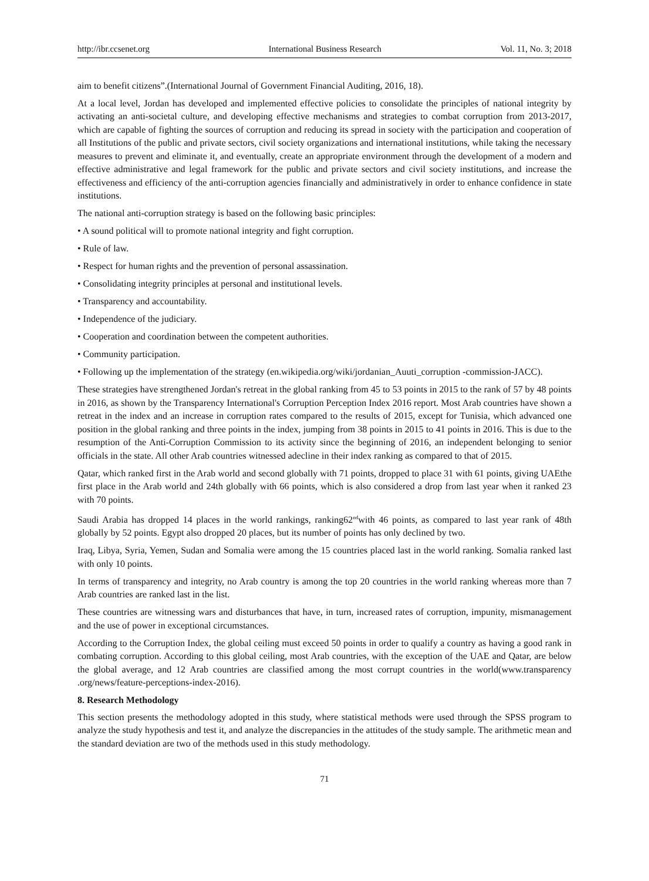http://ibr.ccsenet.org International Business Research Vol. 11, No. 3; 2018
aim to benefit citizens”.(International Journal of Government Financial Auditing, 2016, 18).
At a local level, Jordan has developed and implemented effective policies to consolidate the principles of national integrity by activating an anti-societal culture, and developing effective mechanisms and strategies to combat corruption from 2013-2017, which are capable of fighting the sources of corruption and reducing its spread in society with the participation and cooperation of all Institutions of the public and private sectors, civil society organizations and international institutions, while taking the necessary measures to prevent and eliminate it, and eventually, create an appropriate environment through the development of a modern and effective administrative and legal framework for the public and private sectors and civil society institutions, and increase the effectiveness and efficiency of the anti-corruption agencies financially and administratively in order to enhance confidence in state institutions.
The national anti-corruption strategy is based on the following basic principles:
• A sound political will to promote national integrity and fight corruption.
• Rule of law.
• Respect for human rights and the prevention of personal assassination.
• Consolidating integrity principles at personal and institutional levels.
• Transparency and accountability.
• Independence of the judiciary.
• Cooperation and coordination between the competent authorities.
• Community participation.
• Following up the implementation of the strategy (en.wikipedia.org/wiki/jordanian_Auuti_corruption -commission-JACC).
These strategies have strengthened Jordan's retreat in the global ranking from 45 to 53 points in 2015 to the rank of 57 by 48 points in 2016, as shown by the Transparency International's Corruption Perception Index 2016 report. Most Arab countries have shown a retreat in the index and an increase in corruption rates compared to the results of 2015, except for Tunisia, which advanced one position in the global ranking and three points in the index, jumping from 38 points in 2015 to 41 points in 2016. This is due to the resumption of the Anti-Corruption Commission to its activity since the beginning of 2016, an independent belonging to senior officials in the state. All other Arab countries witnessed adecline in their index ranking as compared to that of 2015.
Qatar, which ranked first in the Arab world and second globally with 71 points, dropped to place 31 with 61 points, giving UAEthe first place in the Arab world and 24th globally with 66 points, which is also considered a drop from last year when it ranked 23 with 70 points.
Saudi Arabia has dropped 14 places in the world rankings, ranking62<sup>nd</sup>with 46 points, as compared to last year rank of 48th globally by 52 points. Egypt also dropped 20 places, but its number of points has only declined by two.
Iraq, Libya, Syria, Yemen, Sudan and Somalia were among the 15 countries placed last in the world ranking. Somalia ranked last with only 10 points.
In terms of transparency and integrity, no Arab country is among the top 20 countries in the world ranking whereas more than 7 Arab countries are ranked last in the list.
These countries are witnessing wars and disturbances that have, in turn, increased rates of corruption, impunity, mismanagement and the use of power in exceptional circumstances.
According to the Corruption Index, the global ceiling must exceed 50 points in order to qualify a country as having a good rank in combating corruption. According to this global ceiling, most Arab countries, with the exception of the UAE and Qatar, are below the global average, and 12 Arab countries are classified among the most corrupt countries in the world(www.transparency .org/news/feature-perceptions-index-2016).
8. Research Methodology
This section presents the methodology adopted in this study, where statistical methods were used through the SPSS program to analyze the study hypothesis and test it, and analyze the discrepancies in the attitudes of the study sample. The arithmetic mean and the standard deviation are two of the methods used in this study methodology.
71